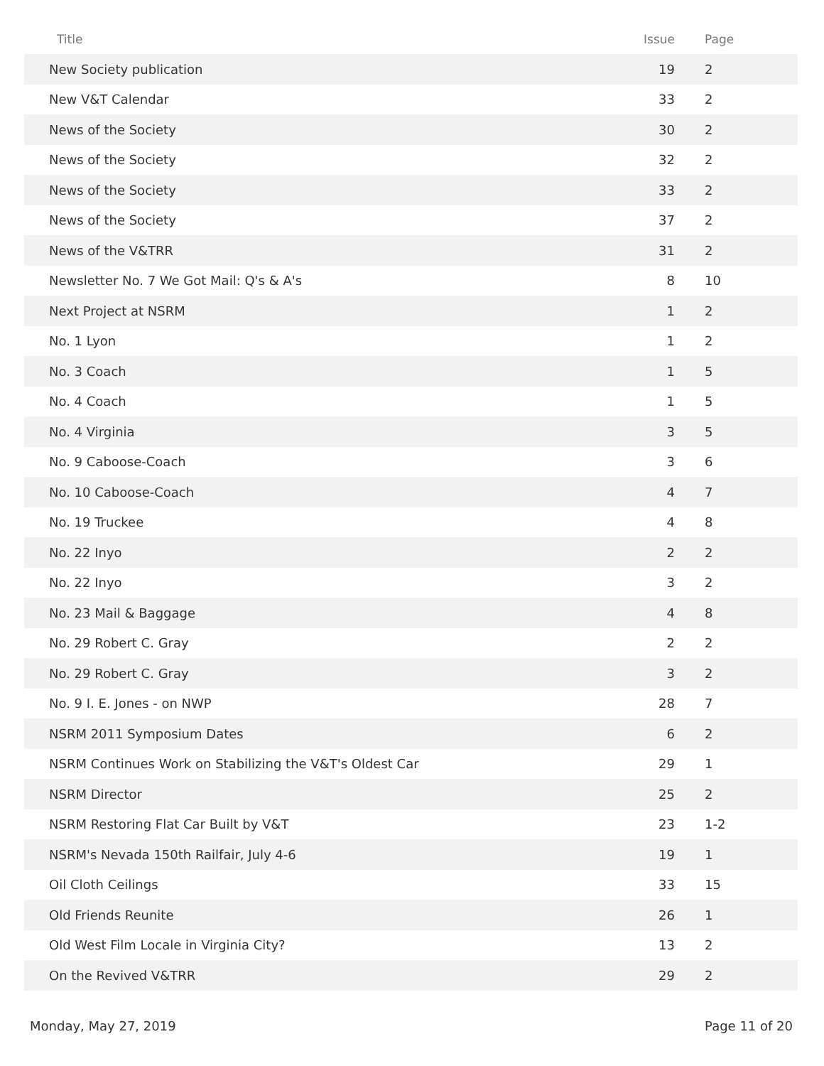| Title | Issue | Page |
| --- | --- | --- |
| New Society publication | 19 | 2 |
| New V&T Calendar | 33 | 2 |
| News of the Society | 30 | 2 |
| News of the Society | 32 | 2 |
| News of the Society | 33 | 2 |
| News of the Society | 37 | 2 |
| News of the V&TRR | 31 | 2 |
| Newsletter No. 7 We Got Mail: Q's & A's | 8 | 10 |
| Next Project at NSRM | 1 | 2 |
| No. 1 Lyon | 1 | 2 |
| No. 3 Coach | 1 | 5 |
| No. 4 Coach | 1 | 5 |
| No. 4 Virginia | 3 | 5 |
| No. 9 Caboose-Coach | 3 | 6 |
| No. 10 Caboose-Coach | 4 | 7 |
| No. 19 Truckee | 4 | 8 |
| No. 22 Inyo | 2 | 2 |
| No. 22 Inyo | 3 | 2 |
| No. 23 Mail & Baggage | 4 | 8 |
| No. 29 Robert C. Gray | 2 | 2 |
| No. 29 Robert C. Gray | 3 | 2 |
| No. 9 I. E. Jones - on NWP | 28 | 7 |
| NSRM 2011 Symposium Dates | 6 | 2 |
| NSRM Continues Work on Stabilizing the V&T's Oldest Car | 29 | 1 |
| NSRM Director | 25 | 2 |
| NSRM Restoring Flat Car Built by V&T | 23 | 1-2 |
| NSRM's Nevada 150th Railfair, July 4-6 | 19 | 1 |
| Oil Cloth Ceilings | 33 | 15 |
| Old Friends Reunite | 26 | 1 |
| Old West Film Locale in Virginia City? | 13 | 2 |
| On the Revived V&TRR | 29 | 2 |
Monday, May 27, 2019 Page 11 of 20